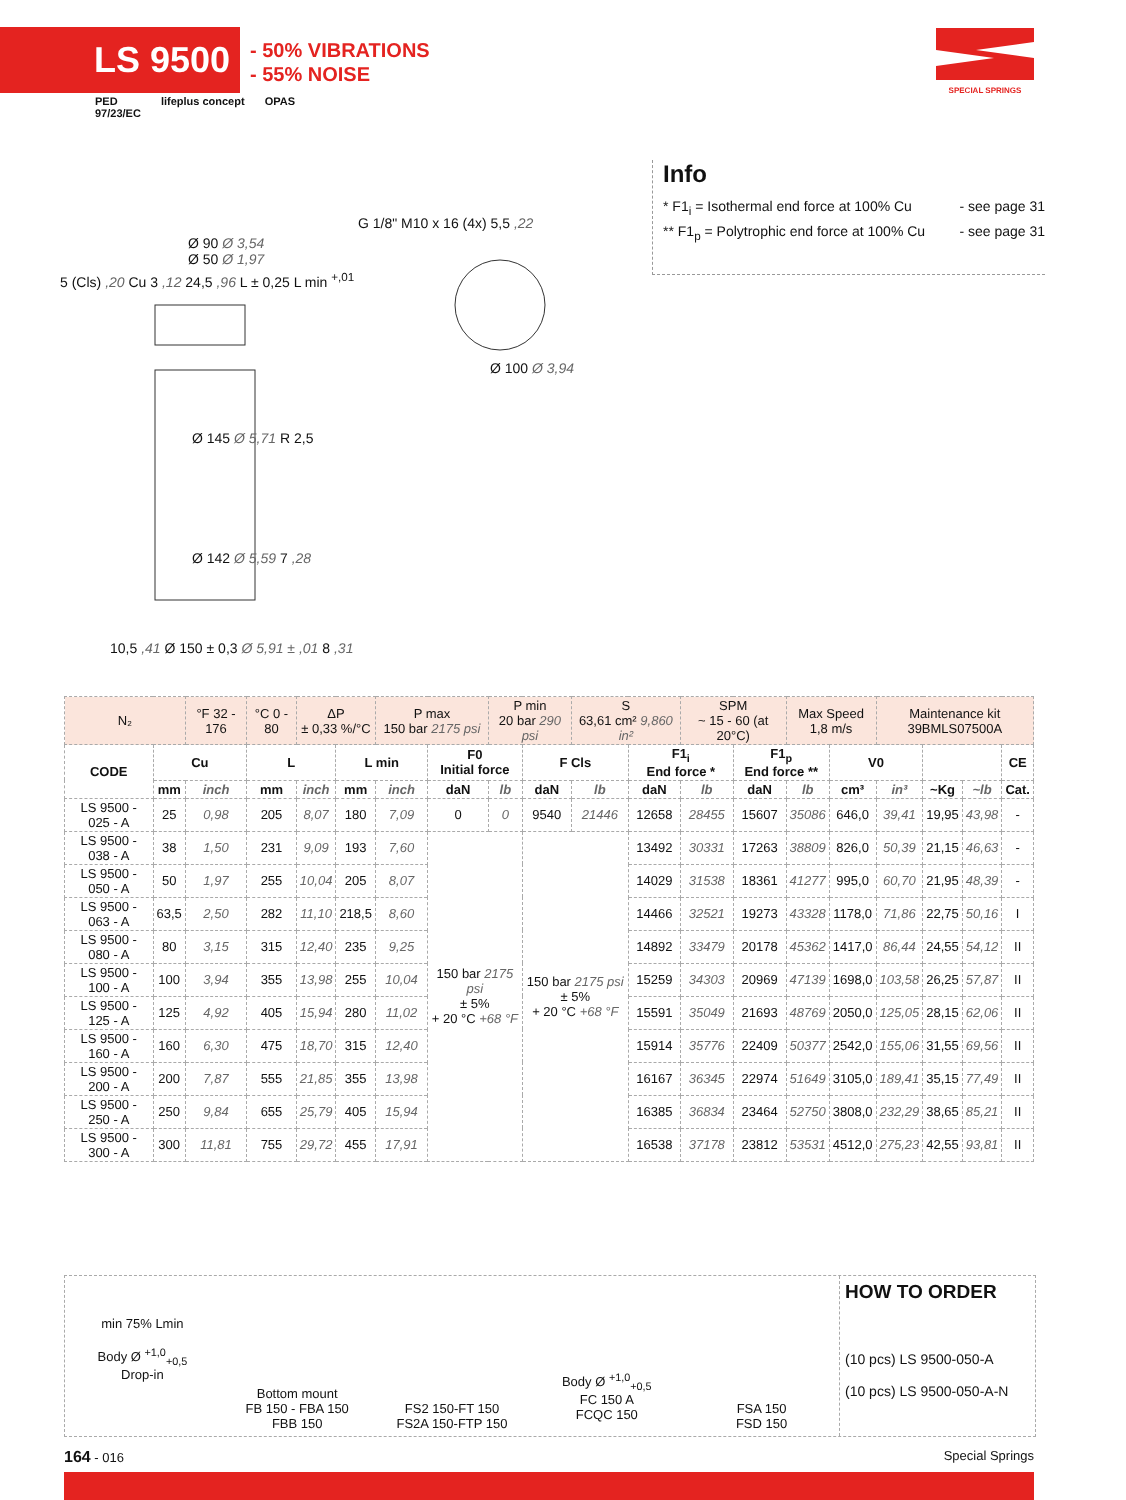LS 9500
- 50% VIBRATIONS
- 55% NOISE
SPECIAL SPRINGS
PED
97/23/EC lifeplus concept OPAS
Info
* F1<sub>i</sub> = Isothermal end force at 100% Cu - see page 31
** F1<sub>p</sub> = Polytrophic end force at 100% Cu - see page 31
Ø 90 Ø 3,54
Ø 50 Ø 1,97
G 1/8" M10 x 16 (4x) 5,5 ,22
Ø 100 Ø 3,94
Ø 145 Ø 5,71 R 2,5
Ø 142 Ø 5,59 7 ,28
10,5 ,41 Ø 150 ± 0,3 Ø 5,91 ± ,01 8 ,31
5 (Cls) ,20 Cu 3 ,12 24,5 ,96 L ± 0,25 L min <sup>+,01</sup>
| N₂ | | °F 32 - 176 | °C 0 - 80 | ΔP ± 0,33 %/°C | | P max 150 bar 2175 psi | | P min 20 bar 290 psi | | S 63,61 cm² 9,860 in² | | SPM ~ 15 - 60 (at 20°C) | | Max Speed 1,8 m/s | | Maintenance kit 39BMLS07500A | | | |
| CODE | Cu | | L | | L min | | F0 Initial force | | F Cls | | F1<sub>i</sub> End force * | | F1<sub>p</sub> End force ** | | V0 | | | | CE |
| | mm | inch | mm | inch | mm | inch | daN | lb | daN | lb | daN | lb | daN | lb | cm³ | in³ | ~Kg | ~lb | Cat. |
| LS 9500 - 025 - A | 25 | 0,98 | 205 | 8,07 | 180 | 7,09 | 0 | 0 | 9540 | 21446 | 12658 | 28455 | 15607 | 35086 | 646,0 | 39,41 | 19,95 | 43,98 | - |
| LS 9500 - 038 - A | 38 | 1,50 | 231 | 9,09 | 193 | 7,60 | 150 bar 2175 psi ± 5% + 20 °C +68 °F | | 150 bar 2175 psi ± 5% + 20 °C +68 °F | | 13492 | 30331 | 17263 | 38809 | 826,0 | 50,39 | 21,15 | 46,63 | - |
| LS 9500 - 050 - A | 50 | 1,97 | 255 | 10,04 | 205 | 8,07 | | | | | 14029 | 31538 | 18361 | 41277 | 995,0 | 60,70 | 21,95 | 48,39 | - |
| LS 9500 - 063 - A | 63,5 | 2,50 | 282 | 11,10 | 218,5 | 8,60 | | | | | 14466 | 32521 | 19273 | 43328 | 1178,0 | 71,86 | 22,75 | 50,16 | I |
| LS 9500 - 080 - A | 80 | 3,15 | 315 | 12,40 | 235 | 9,25 | | | | | 14892 | 33479 | 20178 | 45362 | 1417,0 | 86,44 | 24,55 | 54,12 | II |
| LS 9500 - 100 - A | 100 | 3,94 | 355 | 13,98 | 255 | 10,04 | | | | | 15259 | 34303 | 20969 | 47139 | 1698,0 | 103,58 | 26,25 | 57,87 | II |
| LS 9500 - 125 - A | 125 | 4,92 | 405 | 15,94 | 280 | 11,02 | | | | | 15591 | 35049 | 21693 | 48769 | 2050,0 | 125,05 | 28,15 | 62,06 | II |
| LS 9500 - 160 - A | 160 | 6,30 | 475 | 18,70 | 315 | 12,40 | | | | | 15914 | 35776 | 22409 | 50377 | 2542,0 | 155,06 | 31,55 | 69,56 | II |
| LS 9500 - 200 - A | 200 | 7,87 | 555 | 21,85 | 355 | 13,98 | | | | | 16167 | 36345 | 22974 | 51649 | 3105,0 | 189,41 | 35,15 | 77,49 | II |
| LS 9500 - 250 - A | 250 | 9,84 | 655 | 25,79 | 405 | 15,94 | | | | | 16385 | 36834 | 23464 | 52750 | 3808,0 | 232,29 | 38,65 | 85,21 | II |
| LS 9500 - 300 - A | 300 | 11,81 | 755 | 29,72 | 455 | 17,91 | | | | | 16538 | 37178 | 23812 | 53531 | 4512,0 | 275,23 | 42,55 | 93,81 | II |
min 75% Lmin
Body Ø <sup>+1,0</sup><sub>+0,5</sub>
Drop-in
Bottom mount
FB 150 - FBA 150
FBB 150
FS2 150-FT 150
FS2A 150-FTP 150
Body Ø <sup>+1,0</sup><sub>+0,5</sub>
FC 150 A
FCQC 150
FSA 150
FSD 150
HOW TO ORDER
(10 pcs) LS 9500-050-A
(10 pcs) LS 9500-050-A-N
164 - 016 Special Springs